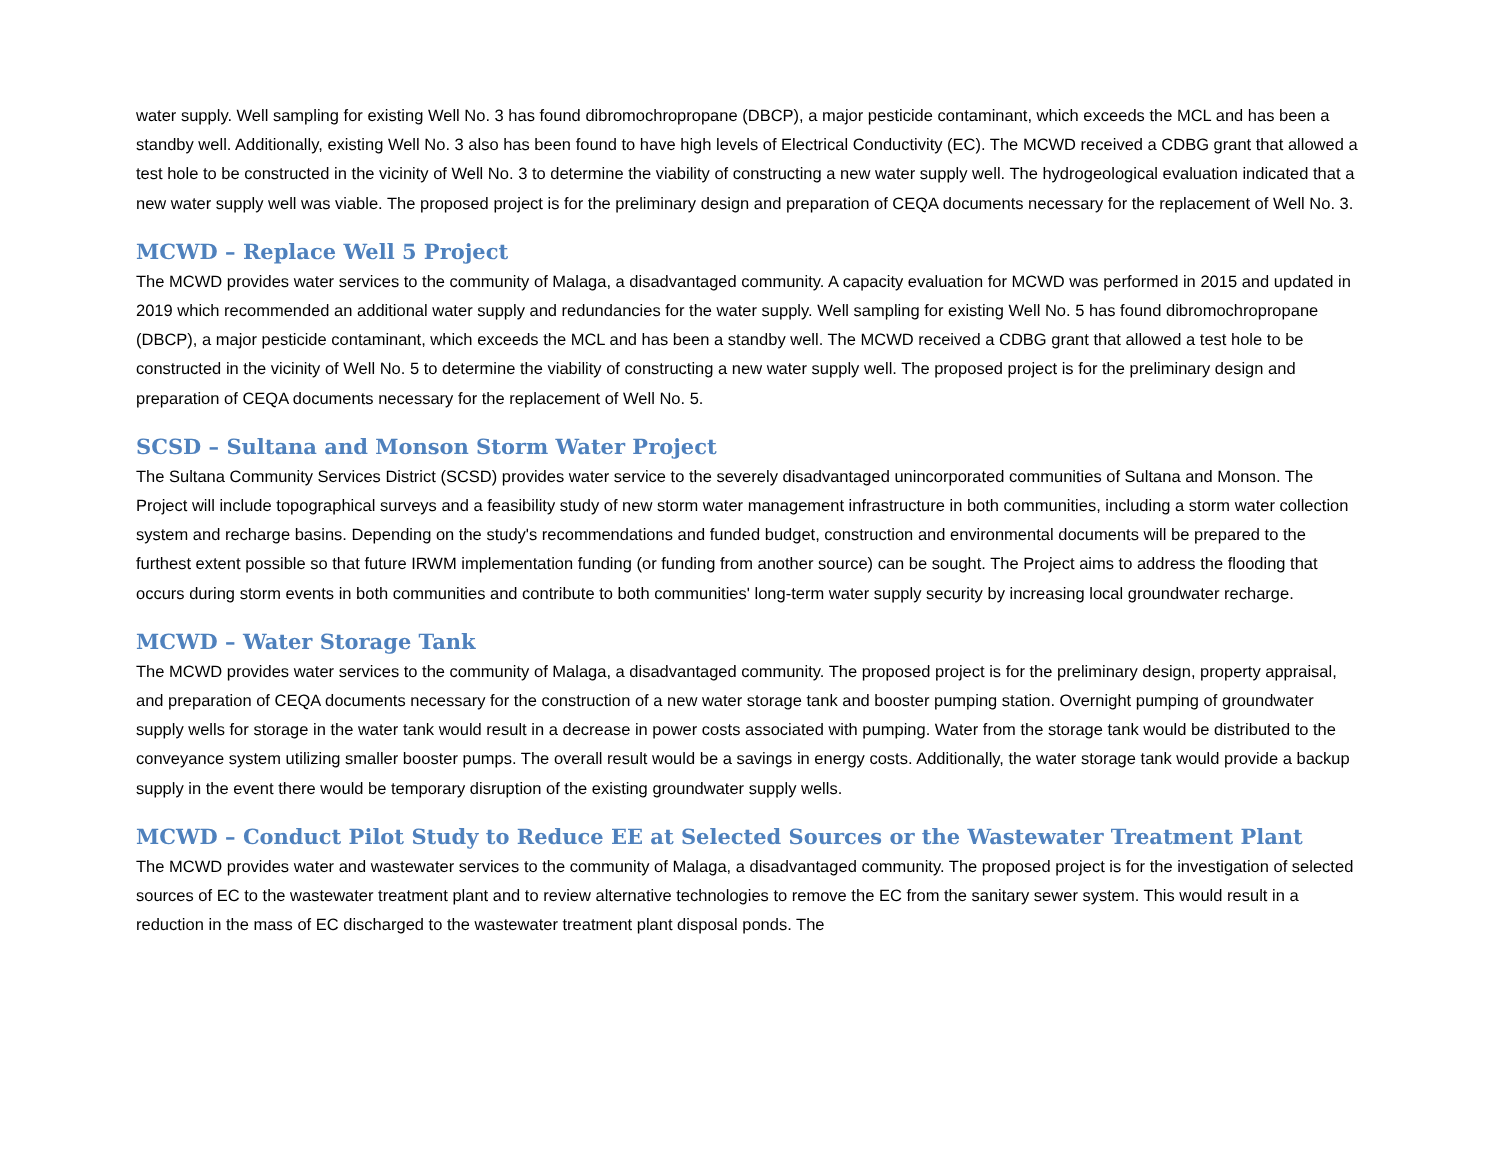water supply. Well sampling for existing Well No. 3 has found dibromochropropane (DBCP), a major pesticide contaminant, which exceeds the MCL and has been a standby well. Additionally, existing Well No. 3 also has been found to have high levels of Electrical Conductivity (EC). The MCWD received a CDBG grant that allowed a test hole to be constructed in the vicinity of Well No. 3 to determine the viability of constructing a new water supply well. The hydrogeological evaluation indicated that a new water supply well was viable. The proposed project is for the preliminary design and preparation of CEQA documents necessary for the replacement of Well No. 3.
MCWD – Replace Well 5 Project
The MCWD provides water services to the community of Malaga, a disadvantaged community. A capacity evaluation for MCWD was performed in 2015 and updated in 2019 which recommended an additional water supply and redundancies for the water supply. Well sampling for existing Well No. 5 has found dibromochropropane (DBCP), a major pesticide contaminant, which exceeds the MCL and has been a standby well. The MCWD received a CDBG grant that allowed a test hole to be constructed in the vicinity of Well No. 5 to determine the viability of constructing a new water supply well. The proposed project is for the preliminary design and preparation of CEQA documents necessary for the replacement of Well No. 5.
SCSD – Sultana and Monson Storm Water Project
The Sultana Community Services District (SCSD) provides water service to the severely disadvantaged unincorporated communities of Sultana and Monson. The Project will include topographical surveys and a feasibility study of new storm water management infrastructure in both communities, including a storm water collection system and recharge basins. Depending on the study's recommendations and funded budget, construction and environmental documents will be prepared to the furthest extent possible so that future IRWM implementation funding (or funding from another source) can be sought. The Project aims to address the flooding that occurs during storm events in both communities and contribute to both communities' long-term water supply security by increasing local groundwater recharge.
MCWD – Water Storage Tank
The MCWD provides water services to the community of Malaga, a disadvantaged community. The proposed project is for the preliminary design, property appraisal, and preparation of CEQA documents necessary for the construction of a new water storage tank and booster pumping station. Overnight pumping of groundwater supply wells for storage in the water tank would result in a decrease in power costs associated with pumping. Water from the storage tank would be distributed to the conveyance system utilizing smaller booster pumps. The overall result would be a savings in energy costs. Additionally, the water storage tank would provide a backup supply in the event there would be temporary disruption of the existing groundwater supply wells.
MCWD – Conduct Pilot Study to Reduce EE at Selected Sources or the Wastewater Treatment Plant
The MCWD provides water and wastewater services to the community of Malaga, a disadvantaged community. The proposed project is for the investigation of selected sources of EC to the wastewater treatment plant and to review alternative technologies to remove the EC from the sanitary sewer system. This would result in a reduction in the mass of EC discharged to the wastewater treatment plant disposal ponds. The